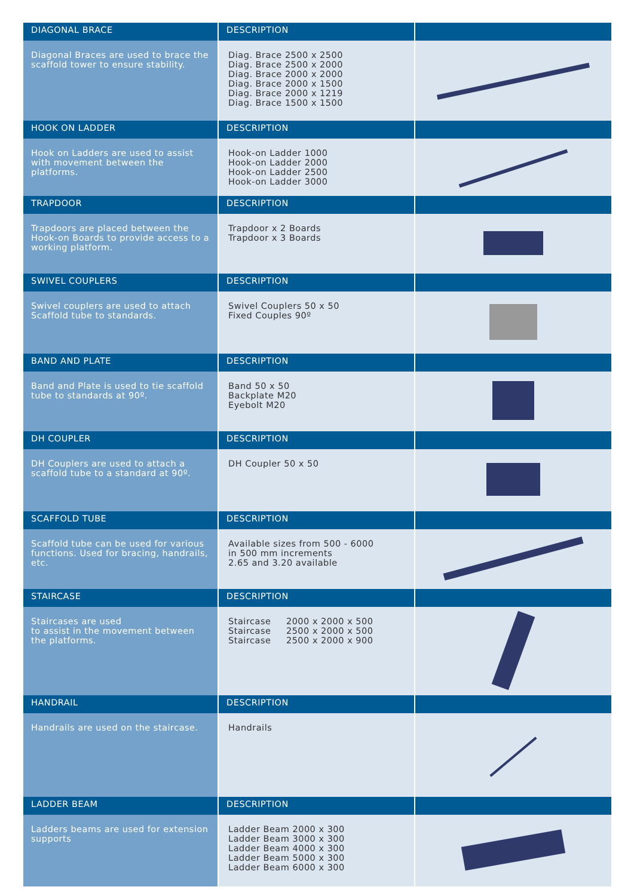| DIAGONAL BRACE | DESCRIPTION | |
| --- | --- | --- |
| Diagonal Braces are used to brace the scaffold tower to ensure stability. | Diag. Brace 2500 x 2500 Diag. Brace 2500 x 2000 Diag. Brace 2000 x 2000 Diag. Brace 2000 x 1500 Diag. Brace 2000 x 1219 Diag. Brace 1500 x 1500 | |
| HOOK ON LADDER | DESCRIPTION | |
| Hook on Ladders are used to assist with movement between the platforms. | Hook-on Ladder 1000 Hook-on Ladder 2000 Hook-on Ladder 2500 Hook-on Ladder 3000 | |
| TRAPDOOR | DESCRIPTION | |
| Trapdoors are placed between the Hook-on Boards to provide access to a working platform. | Trapdoor x 2 Boards Trapdoor x 3 Boards | |
| SWIVEL COUPLERS | DESCRIPTION | |
| Swivel couplers are used to attach Scaffold tube to standards. | Swivel Couplers 50 x 50 Fixed Couples 90º | |
| BAND AND PLATE | DESCRIPTION | |
| Band and Plate is used to tie scaffold tube to standards at 90º. | Band 50 x 50 Backplate M20 Eyebolt M20 | |
| DH COUPLER | DESCRIPTION | |
| DH Couplers are used to attach a scaffold tube to a standard at 90º. | DH Coupler 50 x 50 | |
| SCAFFOLD TUBE | DESCRIPTION | |
| Scaffold tube can be used for various functions. Used for bracing, handrails, etc. | Available sizes from 500 - 6000 in 500 mm increments 2.65 and 3.20 available | |
| STAIRCASE | DESCRIPTION | |
| Staircases are used to assist in the movement between the platforms. | Staircase 2000 x 2000 x 500 Staircase 2500 x 2000 x 500 Staircase 2500 x 2000 x 900 | |
| HANDRAIL | DESCRIPTION | |
| Handrails are used on the staircase. | Handrails | |
| LADDER BEAM | DESCRIPTION | |
| Ladders beams are used for extension supports | Ladder Beam 2000 x 300 Ladder Beam 3000 x 300 Ladder Beam 4000 x 300 Ladder Beam 5000 x 300 Ladder Beam 6000 x 300 | |